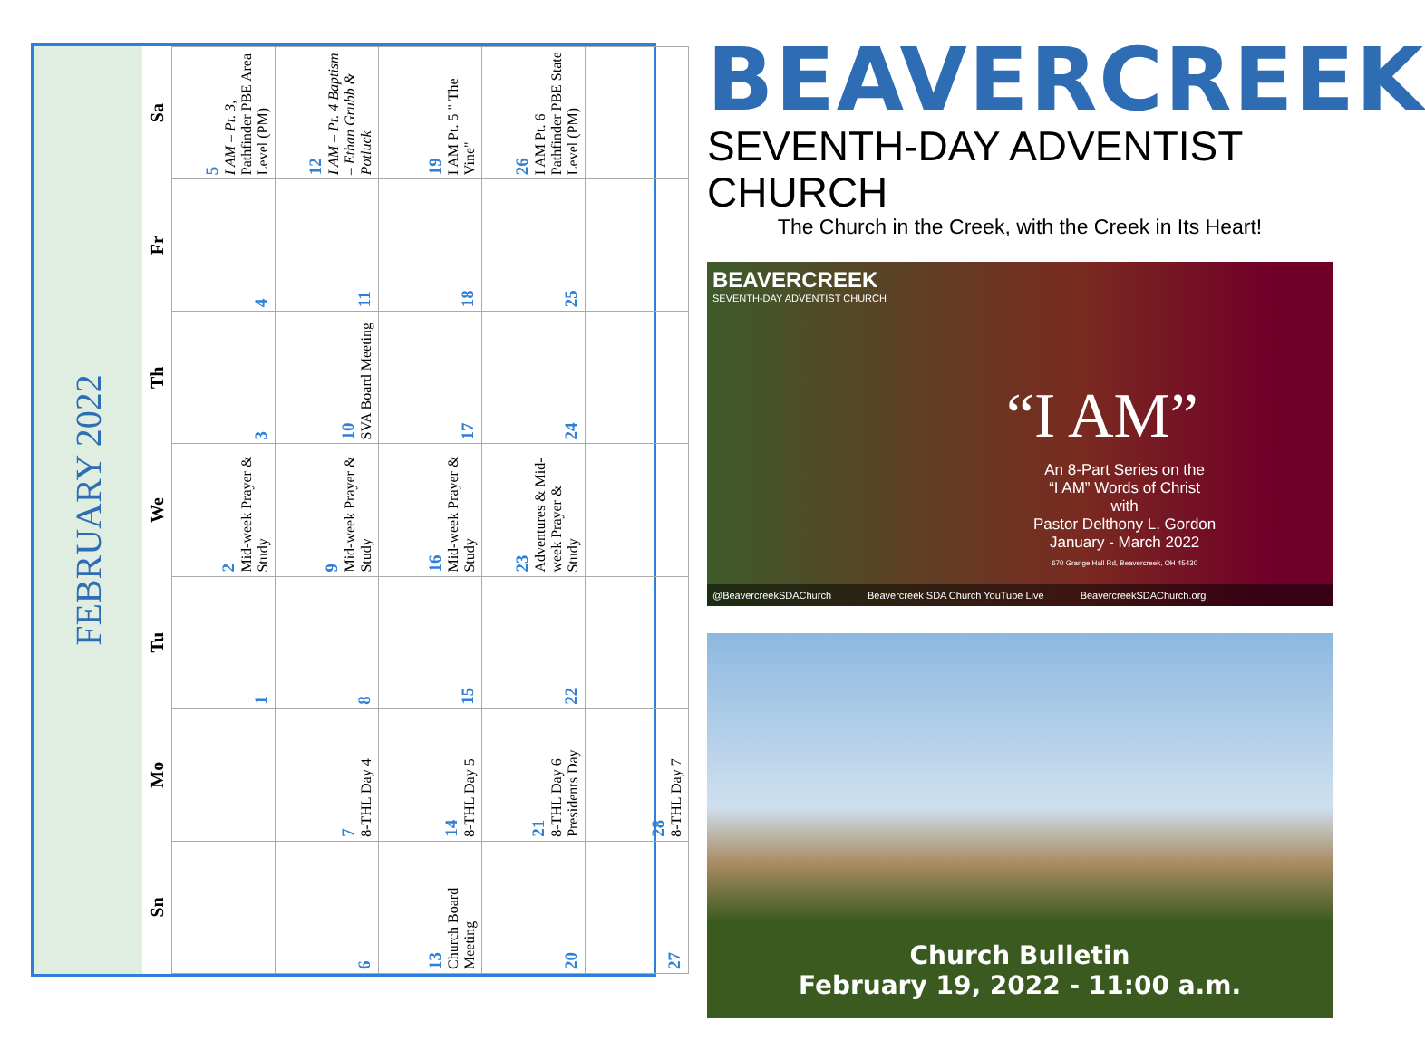FEBRUARY 2022
| Sn | Mo | Tu | We | Th | Fr | Sa |
| --- | --- | --- | --- | --- | --- | --- |
| | | 1 | 2 Mid-week Prayer & Study | 3 | 4 | 5 I AM – Pt. 3, Pathfinder PBE Area Level (PM) |
| 6 | 7 8-THL Day 4 | 8 | 9 Mid-week Prayer & Study | 10 SVA Board Meeting | 11 | 12 I AM – Pt. 4 Baptism – Ethan Grubb & Potluck |
| 13 Church Board Meeting | 14 8-THL Day 5 | 15 | 16 Mid-week Prayer & Study | 17 | 18 | 19 I AM Pt. 5 " The Vine" |
| 20 | 21 8-THL Day 6 Presidents Day | 22 | 23 Adventures & Mid-week Prayer & Study | 24 | 25 | 26 I AM Pt. 6 Pathfinder PBE State Level (PM) |
| 27 | 28 8-THL Day 7 | | | | | |
BEAVERCREEK
SEVENTH-DAY ADVENTIST CHURCH
The Church in the Creek, with the Creek in Its Heart!
BEAVERCREEK
SEVENTH-DAY ADVENTIST CHURCH
“I AM”
An 8-Part Series on the
“I AM” Words of Christ
with
Pastor Delthony L. Gordon
January - March 2022
670 Grange Hall Rd, Beavercreek, OH 45430
@BeavercreekSDAChurch Beavercreek SDA Church YouTube Live BeavercreekSDAChurch.org
Church Bulletin
February 19, 2022 - 11:00 a.m.